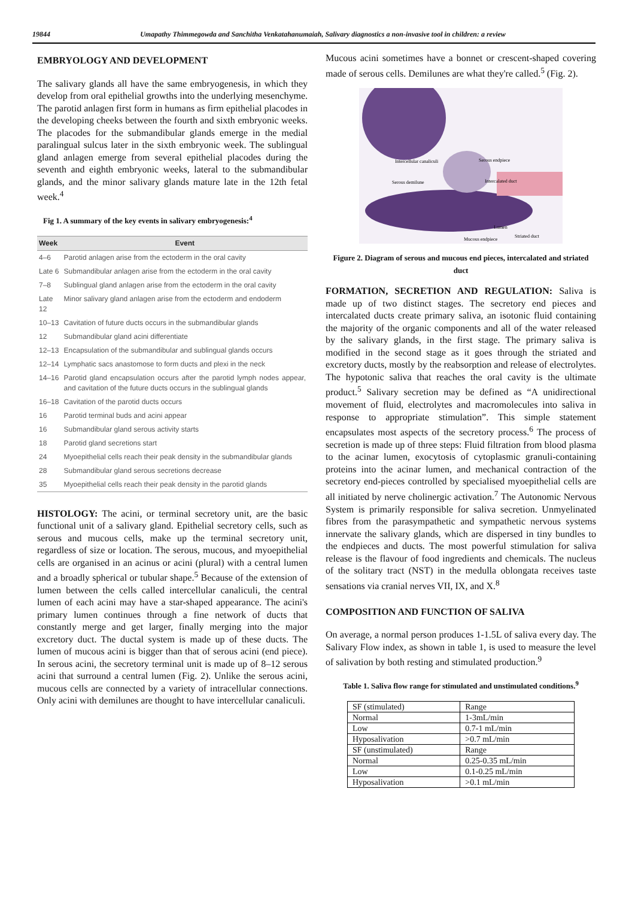19844 Umapathy Thimmegowda and Sanchitha Venkatahanumaiah, Salivary diagnostics a non-invasive tool in children: a review
EMBRYOLOGY AND DEVELOPMENT
The salivary glands all have the same embryogenesis, in which they develop from oral epithelial growths into the underlying mesenchyme. The parotid anlagen first form in humans as firm epithelial placodes in the developing cheeks between the fourth and sixth embryonic weeks. The placodes for the submandibular glands emerge in the medial paralingual sulcus later in the sixth embryonic week. The sublingual gland anlagen emerge from several epithelial placodes during the seventh and eighth embryonic weeks, lateral to the submandibular glands, and the minor salivary glands mature late in the 12th fetal week.<sup>4</sup>
Fig 1. A summary of the key events in salivary embryogenesis:<sup>4</sup>
| Week | Event |
| --- | --- |
| 4–6 | Parotid anlagen arise from the ectoderm in the oral cavity |
| Late 6 | Submandibular anlagen arise from the ectoderm in the oral cavity |
| 7–8 | Sublingual gland anlagen arise from the ectoderm in the oral cavity |
| Late 12 | Minor salivary gland anlagen arise from the ectoderm and endoderm |
| 10–13 | Cavitation of future ducts occurs in the submandibular glands |
| 12 | Submandibular gland acini differentiate |
| 12–13 | Encapsulation of the submandibular and sublingual glands occurs |
| 12–14 | Lymphatic sacs anastomose to form ducts and plexi in the neck |
| 14–16 | Parotid gland encapsulation occurs after the parotid lymph nodes appear, and cavitation of the future ducts occurs in the sublingual glands |
| 16–18 | Cavitation of the parotid ducts occurs |
| 16 | Parotid terminal buds and acini appear |
| 16 | Submandibular gland serous activity starts |
| 18 | Parotid gland secretions start |
| 24 | Myoepithelial cells reach their peak density in the submandibular glands |
| 28 | Submandibular gland serous secretions decrease |
| 35 | Myoepithelial cells reach their peak density in the parotid glands |
HISTOLOGY: The acini, or terminal secretory unit, are the basic functional unit of a salivary gland. Epithelial secretory cells, such as serous and mucous cells, make up the terminal secretory unit, regardless of size or location. The serous, mucous, and myoepithelial cells are organised in an acinus or acini (plural) with a central lumen and a broadly spherical or tubular shape.<sup>5</sup> Because of the extension of lumen between the cells called intercellular canaliculi, the central lumen of each acini may have a star-shaped appearance. The acini's primary lumen continues through a fine network of ducts that constantly merge and get larger, finally merging into the major excretory duct. The ductal system is made up of these ducts. The lumen of mucous acini is bigger than that of serous acini (end piece). In serous acini, the secretory terminal unit is made up of 8–12 serous acini that surround a central lumen (Fig. 2). Unlike the serous acini, mucous cells are connected by a variety of intracellular connections. Only acini with demilunes are thought to have intercellular canaliculi.
Mucous acini sometimes have a bonnet or crescent-shaped covering made of serous cells. Demilunes are what they're called.<sup>5</sup> (Fig. 2).
Intercellular canaliculi
Serous demilune
Serous endpiece
Intercalated duct
Lumen
Mucous endpiece
Striated duct
Figure 2. Diagram of serous and mucous end pieces, intercalated and striated duct
FORMATION, SECRETION AND REGULATION: Saliva is made up of two distinct stages. The secretory end pieces and intercalated ducts create primary saliva, an isotonic fluid containing the majority of the organic components and all of the water released by the salivary glands, in the first stage. The primary saliva is modified in the second stage as it goes through the striated and excretory ducts, mostly by the reabsorption and release of electrolytes. The hypotonic saliva that reaches the oral cavity is the ultimate product.<sup>5</sup> Salivary secretion may be defined as “A unidirectional movement of fluid, electrolytes and macromolecules into saliva in response to appropriate stimulation”. This simple statement encapsulates most aspects of the secretory process.<sup>6</sup> The process of secretion is made up of three steps: Fluid filtration from blood plasma to the acinar lumen, exocytosis of cytoplasmic granuli-containing proteins into the acinar lumen, and mechanical contraction of the secretory end-pieces controlled by specialised myoepithelial cells are all initiated by nerve cholinergic activation.<sup>7</sup> The Autonomic Nervous System is primarily responsible for saliva secretion. Unmyelinated fibres from the parasympathetic and sympathetic nervous systems innervate the salivary glands, which are dispersed in tiny bundles to the endpieces and ducts. The most powerful stimulation for saliva release is the flavour of food ingredients and chemicals. The nucleus of the solitary tract (NST) in the medulla oblongata receives taste sensations via cranial nerves VII, IX, and X.<sup>8</sup>
COMPOSITION AND FUNCTION OF SALIVA
On average, a normal person produces 1-1.5L of saliva every day. The Salivary Flow index, as shown in table 1, is used to measure the level of salivation by both resting and stimulated production.<sup>9</sup>
Table 1. Saliva flow range for stimulated and unstimulated conditions.<sup>9</sup>
| SF (stimulated) | Range |
| Normal | 1-3mL/min |
| Low | 0.7-1 mL/min |
| Hyposalivation | >0.7 mL/min |
| SF (unstimulated) | Range |
| Normal | 0.25-0.35 mL/min |
| Low | 0.1-0.25 mL/min |
| Hyposalivation | >0.1 mL/min |